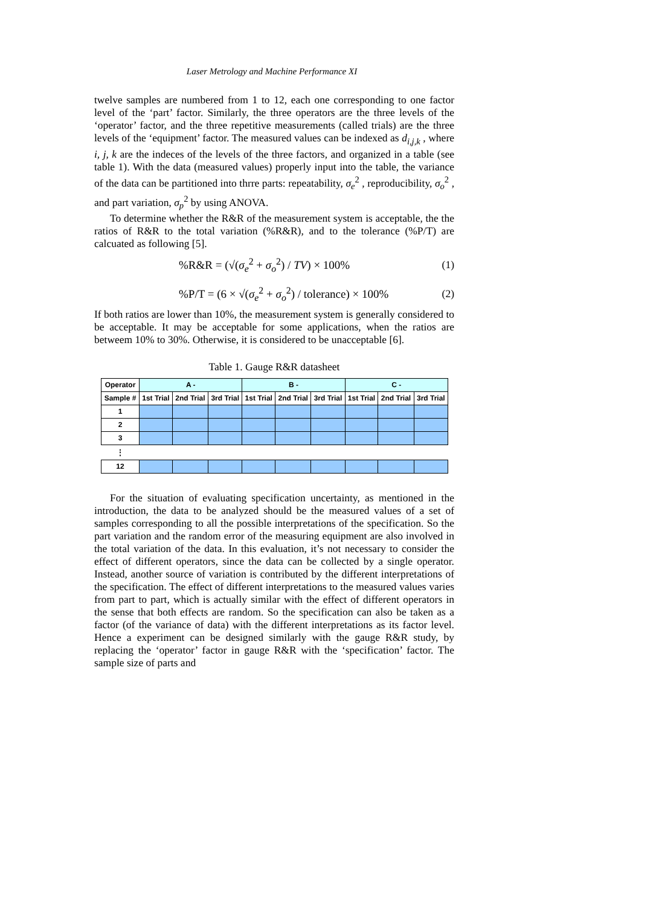Laser Metrology and Machine Performance XI
twelve samples are numbered from 1 to 12, each one corresponding to one factor level of the ‘part’ factor. Similarly, the three operators are the three levels of the ‘operator’ factor, and the three repetitive measurements (called trials) are the three levels of the ‘equipment’ factor. The measured values can be indexed as d<sub>i,j,k</sub> , where i, j, k are the indeces of the levels of the three factors, and organized in a table (see table 1). With the data (measured values) properly input into the table, the variance of the data can be partitioned into thrre parts: repeatability, σ<sub>e</sub><sup>2</sup> , reproducibility, σ<sub>o</sub><sup>2</sup> , and part variation, σ<sub>p</sub><sup>2</sup> by using ANOVA.
To determine whether the R&R of the measurement system is acceptable, the the ratios of R&R to the total variation (%R&R), and to the tolerance (%P/T) are calcuated as following [5].
%R&R = (√(σ<sub>e</sub><sup>2</sup> + σ<sub>o</sub><sup>2</sup>) / TV) × 100% (1)
%P/T = (6 × √(σ<sub>e</sub><sup>2</sup> + σ<sub>o</sub><sup>2</sup>) / tolerance) × 100% (2)
If both ratios are lower than 10%, the measurement system is generally considered to be acceptable. It may be acceptable for some applications, when the ratios are betweem 10% to 30%. Otherwise, it is considered to be unacceptable [6].
Table 1. Gauge R&R datasheet
| Operator | A - | | | B - | | | C - | | |
| --- | --- | --- | --- | --- | --- | --- | --- | --- | --- |
| Sample # | 1st Trial | 2nd Trial | 3rd Trial | 1st Trial | 2nd Trial | 3rd Trial | 1st Trial | 2nd Trial | 3rd Trial |
| 1 | | | | | | | | | |
| 2 | | | | | | | | | |
| 3 | | | | | | | | | |
| ⋮ | | | | | | | | | |
| 12 | | | | | | | | | |
For the situation of evaluating specification uncertainty, as mentioned in the introduction, the data to be analyzed should be the measured values of a set of samples corresponding to all the possible interpretations of the specification. So the part variation and the random error of the measuring equipment are also involved in the total variation of the data. In this evaluation, it’s not necessary to consider the effect of different operators, since the data can be collected by a single operator. Instead, another source of variation is contributed by the different interpretations of the specification. The effect of different interpretations to the measured values varies from part to part, which is actually similar with the effect of different operators in the sense that both effects are random. So the specification can also be taken as a factor (of the variance of data) with the different interpretations as its factor level. Hence a experiment can be designed similarly with the gauge R&R study, by replacing the ‘operator’ factor in gauge R&R with the ‘specification’ factor. The sample size of parts and